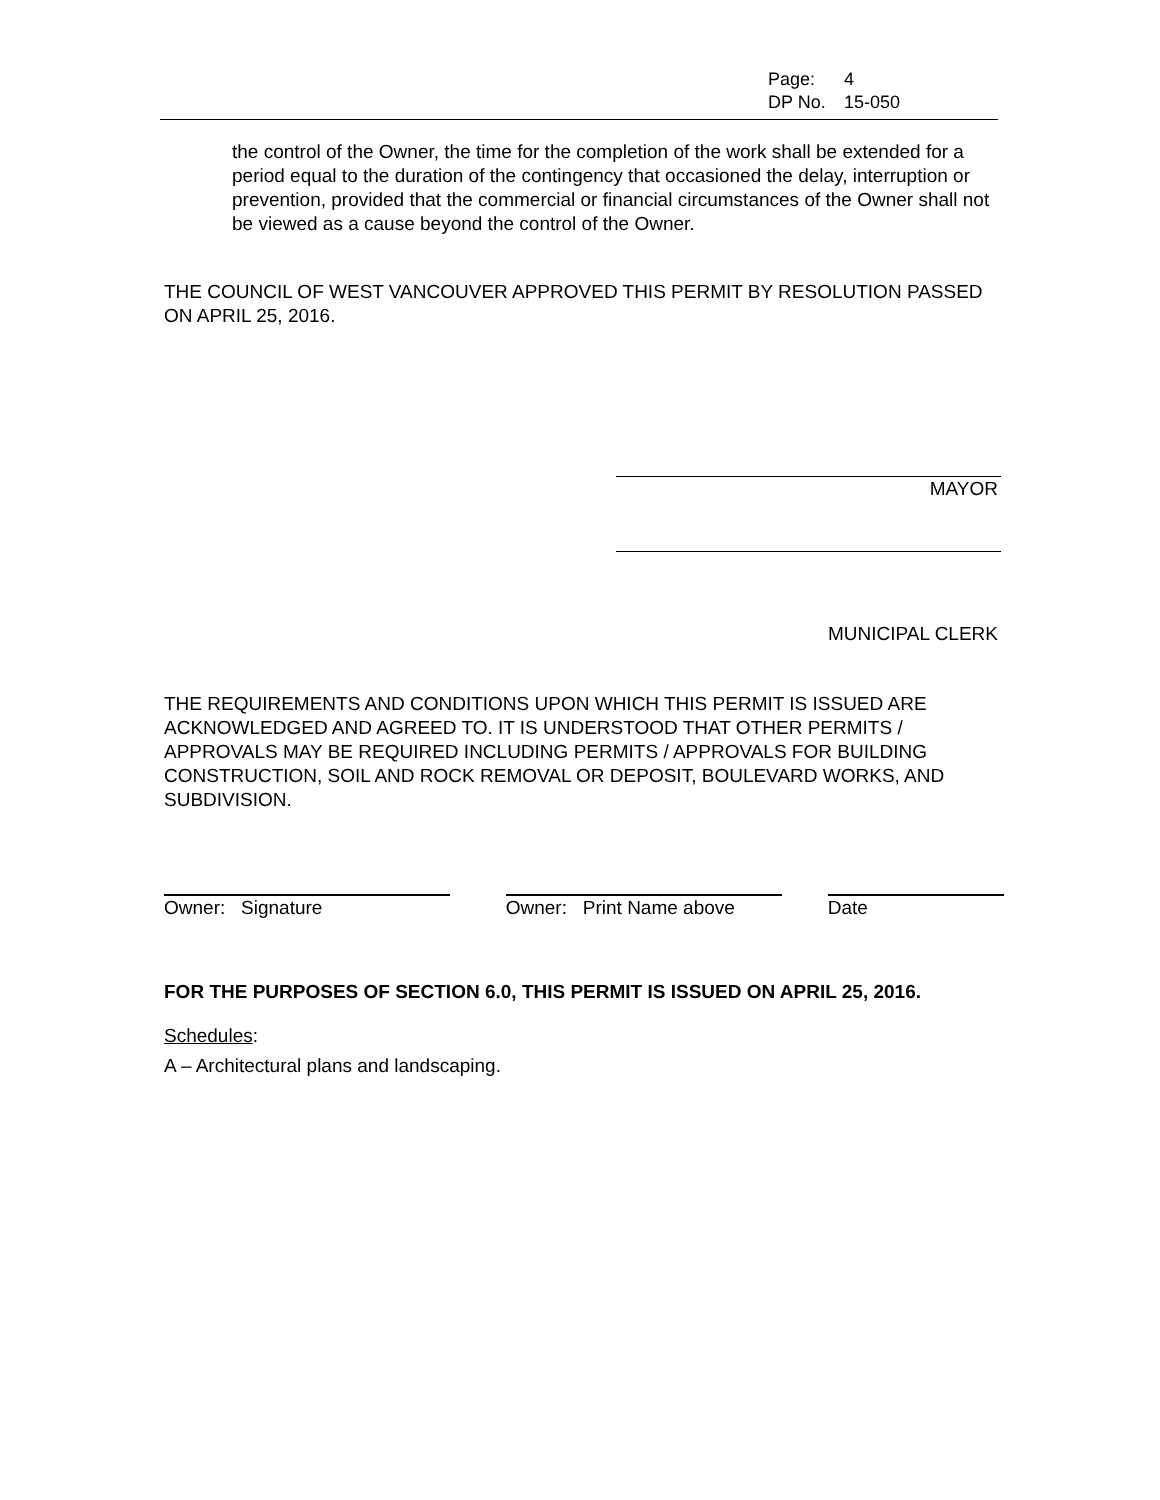Page: 4
DP No. 15-050
the control of the Owner, the time for the completion of the work shall be extended for a period equal to the duration of the contingency that occasioned the delay, interruption or prevention, provided that the commercial or financial circumstances of the Owner shall not be viewed as a cause beyond the control of the Owner.
THE COUNCIL OF WEST VANCOUVER APPROVED THIS PERMIT BY RESOLUTION PASSED ON APRIL 25, 2016.
MAYOR
MUNICIPAL CLERK
THE REQUIREMENTS AND CONDITIONS UPON WHICH THIS PERMIT IS ISSUED ARE ACKNOWLEDGED AND AGREED TO. IT IS UNDERSTOOD THAT OTHER PERMITS / APPROVALS MAY BE REQUIRED INCLUDING PERMITS / APPROVALS FOR BUILDING CONSTRUCTION, SOIL AND ROCK REMOVAL OR DEPOSIT, BOULEVARD WORKS, AND SUBDIVISION.
Owner: Signature Owner: Print Name above Date
FOR THE PURPOSES OF SECTION 6.0, THIS PERMIT IS ISSUED ON APRIL 25, 2016.
Schedules:
A – Architectural plans and landscaping.